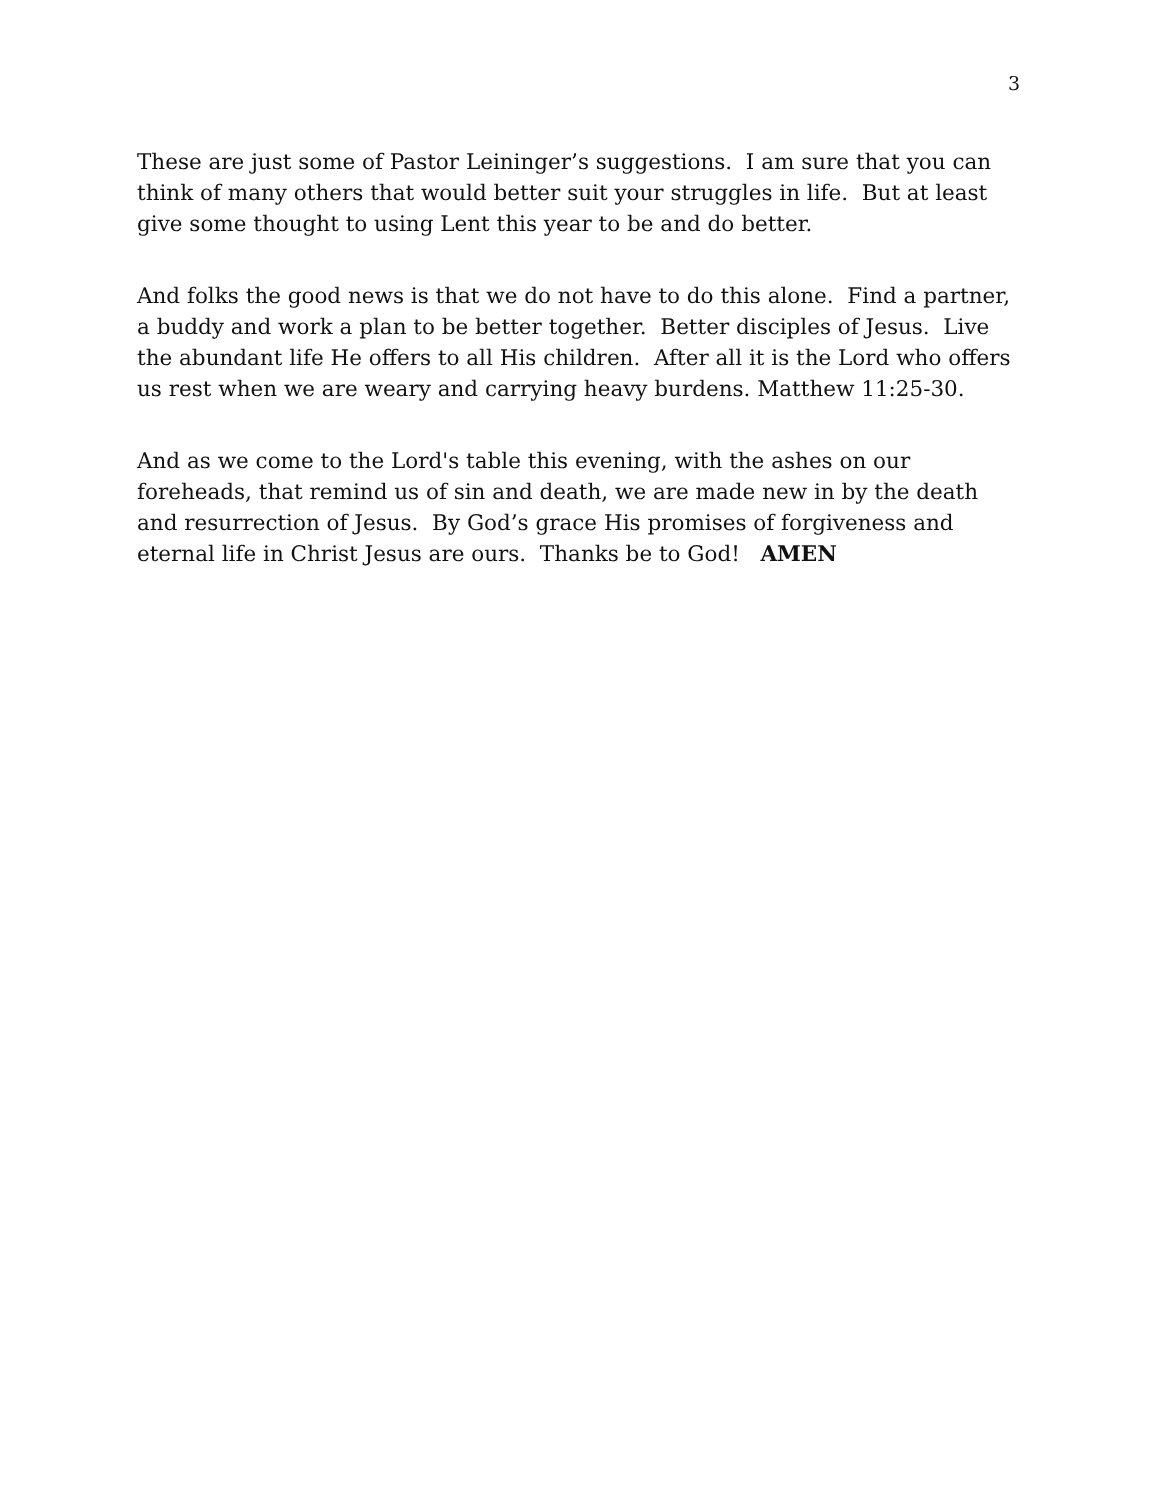3
These are just some of Pastor Leininger’s suggestions. I am sure that you can think of many others that would better suit your struggles in life. But at least give some thought to using Lent this year to be and do better.
And folks the good news is that we do not have to do this alone. Find a partner, a buddy and work a plan to be better together. Better disciples of Jesus. Live the abundant life He offers to all His children. After all it is the Lord who offers us rest when we are weary and carrying heavy burdens. Matthew 11:25-30.
And as we come to the Lord's table this evening, with the ashes on our foreheads, that remind us of sin and death, we are made new in by the death and resurrection of Jesus. By God’s grace His promises of forgiveness and eternal life in Christ Jesus are ours. Thanks be to God! AMEN